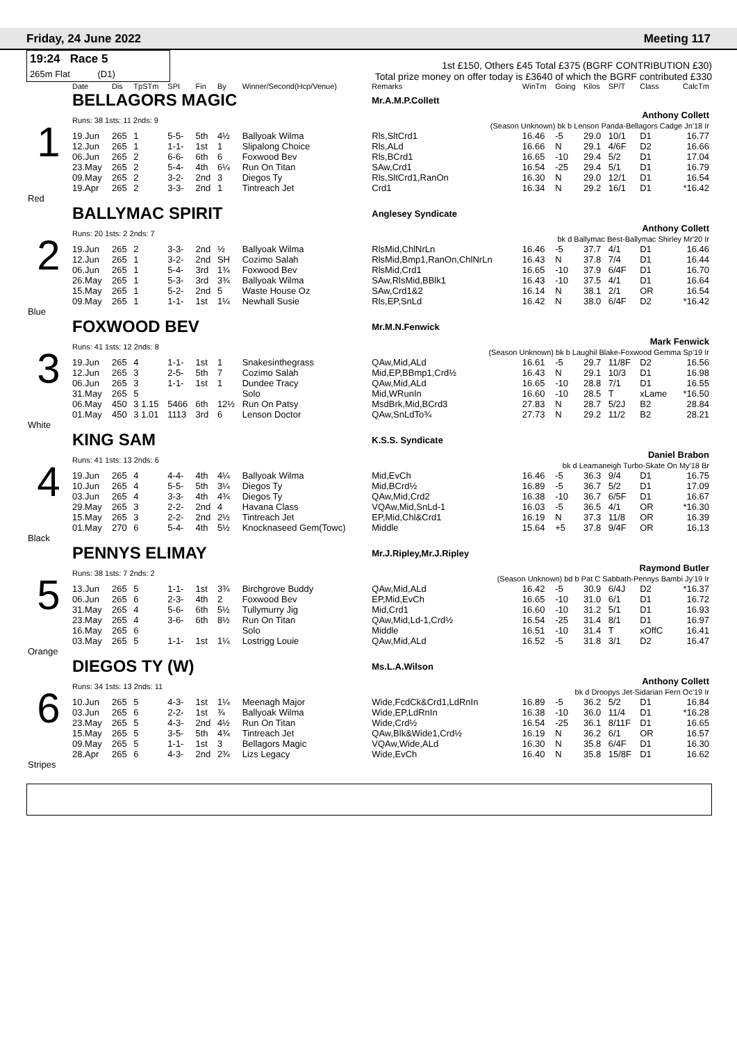Friday, 24 June 2022 Meeting 117
19:24 Race 5
265m Flat (D1)
1st £150, Others £45 Total £375 (BGRF CONTRIBUTION £30)
Total prize money on offer today is £3640 of which the BGRF contributed £330
| | Date | Dis | TpSTm | SPI | Fin | By | Winner/Second(Hcp/Venue) | Remarks | WinTm | Going | Kilos | SP/T | Class | CalcTm |
| --- | --- | --- | --- | --- | --- | --- | --- | --- | --- | --- | --- | --- | --- | --- |
| 1 | BELLAGORS MAGIC | | | | | | | Mr.A.M.P.Collett | | | | | | |
| | Runs: 38 1sts: 11 2nds: 9 | | | | | | | Anthony Collett (Season Unknown) bk b Lenson Panda-Bellagors Cadge Jn'18 Ir | | | | | | |
| | 19.Jun | 265 | 1 | 5-5- | 5th | 4½ | Ballyoak Wilma | Rls,SltCrd1 | 16.46 | -5 | 29.0 | 10/1 | D1 | 16.77 |
| | 12.Jun | 265 | 1 | 1-1- | 1st | 1 | Slipalong Choice | Rls,ALd | 16.66 | N | 29.1 | 4/6F | D2 | 16.66 |
| | 06.Jun | 265 | 2 | 6-6- | 6th | 6 | Foxwood Bev | Rls,BCrd1 | 16.65 | -10 | 29.4 | 5/2 | D1 | 17.04 |
| | 23.May | 265 | 2 | 5-4- | 4th | 6¼ | Run On Titan | SAw,Crd1 | 16.54 | -25 | 29.4 | 5/1 | D1 | 16.79 |
| | 09.May | 265 | 2 | 3-2- | 2nd | 3 | Diegos Ty | Rls,SltCrd1,RanOn | 16.30 | N | 29.0 | 12/1 | D1 | 16.54 |
| | 19.Apr | 265 | 2 | 3-3- | 2nd | 1 | Tintreach Jet | Crd1 | 16.34 | N | 29.2 | 16/1 | D1 | *16.42 |
| Red | | | | | | | | | | | | | | |
| 2 | BALLYMAC SPIRIT | | | | | | | Anglesey Syndicate | | | | | | |
| | Runs: 20 1sts: 2 2nds: 7 | | | | | | | Anthony Collett bk d Ballymac Best-Ballymac Shirley Mr'20 Ir | | | | | | |
| | 19.Jun | 265 | 2 | 3-3- | 2nd | ½ | Ballyoak Wilma | RlsMid,ChlNrLn | 16.46 | -5 | 37.7 | 4/1 | D1 | 16.46 |
| | 12.Jun | 265 | 1 | 3-2- | 2nd | SH | Cozimo Salah | RlsMid,Bmp1,RanOn,ChlNrLn | 16.43 | N | 37.8 | 7/4 | D1 | 16.44 |
| | 06.Jun | 265 | 1 | 5-4- | 3rd | 1¾ | Foxwood Bev | RlsMid,Crd1 | 16.65 | -10 | 37.9 | 6/4F | D1 | 16.70 |
| | 26.May | 265 | 1 | 5-3- | 3rd | 3¾ | Ballyoak Wilma | SAw,RlsMid,BBlk1 | 16.43 | -10 | 37.5 | 4/1 | D1 | 16.64 |
| | 15.May | 265 | 1 | 5-2- | 2nd | 5 | Waste House Oz | SAw,Crd1&2 | 16.14 | N | 38.1 | 2/1 | OR | 16.54 |
| | 09.May | 265 | 1 | 1-1- | 1st | 1¼ | Newhall Susie | Rls,EP,SnLd | 16.42 | N | 38.0 | 6/4F | D2 | *16.42 |
| Blue | | | | | | | | | | | | | | |
| 3 | FOXWOOD BEV | | | | | | | Mr.M.N.Fenwick | | | | | | |
| | Runs: 41 1sts: 12 2nds: 8 | | | | | | | Mark Fenwick (Season Unknown) bk b Laughil Blake-Foxwood Gemma Sp'19 Ir | | | | | | |
| | 19.Jun | 265 | 4 | 1-1- | 1st | 1 | Snakesinthegrass | QAw,Mid,ALd | 16.61 | -5 | 29.7 | 11/8F | D2 | 16.56 |
| | 12.Jun | 265 | 3 | 2-5- | 5th | 7 | Cozimo Salah | Mid,EP,BBmp1,Crd½ | 16.43 | N | 29.1 | 10/3 | D1 | 16.98 |
| | 06.Jun | 265 | 3 | 1-1- | 1st | 1 | Dundee Tracy | QAw,Mid,ALd | 16.65 | -10 | 28.8 | 7/1 | D1 | 16.55 |
| | 31.May | 265 | 5 | | | | Solo | Mid,WRunIn | 16.60 | -10 | 28.5 | T | xLame | *16.50 |
| | 06.May | 450 | 3 1.15 | 5466 | 6th | 12½ | Run On Patsy | MsdBrk,Mid,BCrd3 | 27.83 | N | 28.7 | 5/2J | B2 | 28.84 |
| | 01.May | 450 | 3 1.01 | 1113 | 3rd | 6 | Lenson Doctor | QAw,SnLdTo¾ | 27.73 | N | 29.2 | 11/2 | B2 | 28.21 |
| White | | | | | | | | | | | | | | |
| 4 | KING SAM | | | | | | | K.S.S. Syndicate | | | | | | |
| | Runs: 41 1sts: 13 2nds: 6 | | | | | | | Daniel Brabon bk d Leamaneigh Turbo-Skate On My'18 Br | | | | | | |
| | 19.Jun | 265 | 4 | 4-4- | 4th | 4¼ | Ballyoak Wilma | Mid,EvCh | 16.46 | -5 | 36.3 | 9/4 | D1 | 16.75 |
| | 10.Jun | 265 | 4 | 5-5- | 5th | 3¼ | Diegos Ty | Mid,BCrd½ | 16.89 | -5 | 36.7 | 5/2 | D1 | 17.09 |
| | 03.Jun | 265 | 4 | 3-3- | 4th | 4¾ | Diegos Ty | QAw,Mid,Crd2 | 16.38 | -10 | 36.7 | 6/5F | D1 | 16.67 |
| | 29.May | 265 | 3 | 2-2- | 2nd | 4 | Havana Class | VQAw,Mid,SnLd-1 | 16.03 | -5 | 36.5 | 4/1 | OR | *16.30 |
| | 15.May | 265 | 3 | 2-2- | 2nd | 2½ | Tintreach Jet | EP,Mid,Chl&Crd1 | 16.19 | N | 37.3 | 11/8 | OR | 16.39 |
| | 01.May | 270 | 6 | 5-4- | 4th | 5½ | Knocknaseed Gem(Towc) | Middle | 15.64 | +5 | 37.8 | 9/4F | OR | 16.13 |
| Black | | | | | | | | | | | | | | |
| 5 | PENNYS ELIMAY | | | | | | | Mr.J.Ripley,Mr.J.Ripley | | | | | | |
| | Runs: 38 1sts: 7 2nds: 2 | | | | | | | Raymond Butler (Season Unknown) bd b Pat C Sabbath-Pennys Bambi Jy'19 Ir | | | | | | |
| | 13.Jun | 265 | 5 | 1-1- | 1st | 3¾ | Birchgrove Buddy | QAw,Mid,ALd | 16.42 | -5 | 30.9 | 6/4J | D2 | *16.37 |
| | 06.Jun | 265 | 6 | 2-3- | 4th | 2 | Foxwood Bev | EP,Mid,EvCh | 16.65 | -10 | 31.0 | 6/1 | D1 | 16.72 |
| | 31.May | 265 | 4 | 5-6- | 6th | 5½ | Tullymurry Jig | Mid,Crd1 | 16.60 | -10 | 31.2 | 5/1 | D1 | 16.93 |
| | 23.May | 265 | 4 | 3-6- | 6th | 8½ | Run On Titan | QAw,Mid,Ld-1,Crd½ | 16.54 | -25 | 31.4 | 8/1 | D1 | 16.97 |
| | 16.May | 265 | 6 | | | | Solo | Middle | 16.51 | -10 | 31.4 | T | xOffC | 16.41 |
| | 03.May | 265 | 5 | 1-1- | 1st | 1¼ | Lostrigg Louie | QAw,Mid,ALd | 16.52 | -5 | 31.8 | 3/1 | D2 | 16.47 |
| Orange | | | | | | | | | | | | | | |
| 6 | DIEGOS TY (W) | | | | | | | Ms.L.A.Wilson | | | | | | |
| | Runs: 34 1sts: 13 2nds: 11 | | | | | | | Anthony Collett bk d Droopys Jet-Sidarian Fern Oc'19 Ir | | | | | | |
| | 10.Jun | 265 | 5 | 4-3- | 1st | 1¼ | Meenagh Major | Wide,FcdCk&Crd1,LdRnIn | 16.89 | -5 | 36.2 | 5/2 | D1 | 16.84 |
| | 03.Jun | 265 | 6 | 2-2- | 1st | ¾ | Ballyoak Wilma | Wide,EP,LdRnIn | 16.38 | -10 | 36.0 | 11/4 | D1 | *16.28 |
| | 23.May | 265 | 5 | 4-3- | 2nd | 4½ | Run On Titan | Wide,Crd½ | 16.54 | -25 | 36.1 | 8/11F | D1 | 16.65 |
| | 15.May | 265 | 5 | 3-5- | 5th | 4¾ | Tintreach Jet | QAw,Blk&Wide1,Crd½ | 16.19 | N | 36.2 | 6/1 | OR | 16.57 |
| | 09.May | 265 | 5 | 1-1- | 1st | 3 | Bellagors Magic | VQAw,Wide,ALd | 16.30 | N | 35.8 | 6/4F | D1 | 16.30 |
| | 28.Apr | 265 | 6 | 4-3- | 2nd | 2¾ | Lizs Legacy | Wide,EvCh | 16.40 | N | 35.8 | 15/8F | D1 | 16.62 |
| Stripes | | | | | | | | | | | | | | |